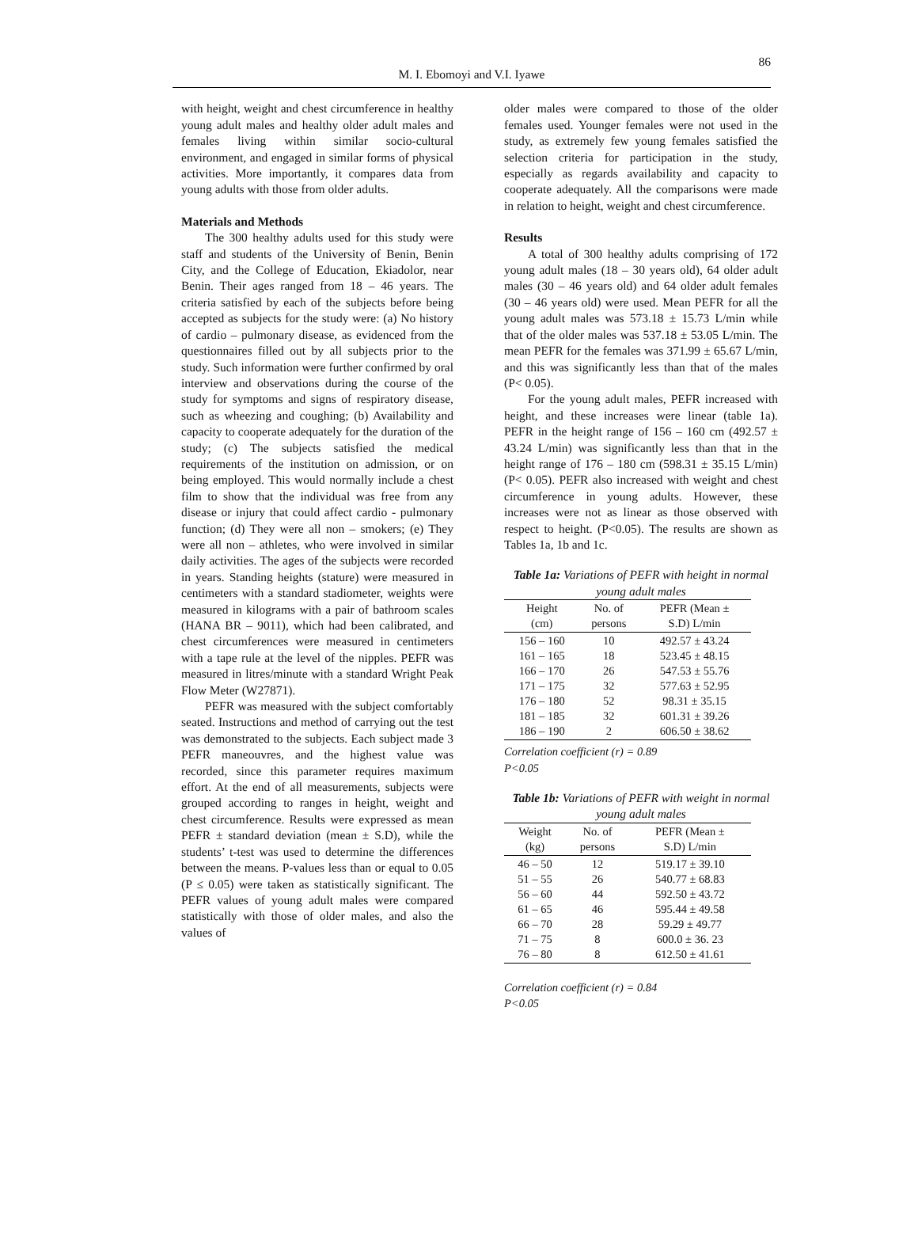86
M. I. Ebomoyi and V.I. Iyawe
with height, weight and chest circumference in healthy young adult males and healthy older adult males and females living within similar socio-cultural environment, and engaged in similar forms of physical activities. More importantly, it compares data from young adults with those from older adults.
Materials and Methods
The 300 healthy adults used for this study were staff and students of the University of Benin, Benin City, and the College of Education, Ekiadolor, near Benin. Their ages ranged from 18 – 46 years. The criteria satisfied by each of the subjects before being accepted as subjects for the study were: (a) No history of cardio – pulmonary disease, as evidenced from the questionnaires filled out by all subjects prior to the study. Such information were further confirmed by oral interview and observations during the course of the study for symptoms and signs of respiratory disease, such as wheezing and coughing; (b) Availability and capacity to cooperate adequately for the duration of the study; (c) The subjects satisfied the medical requirements of the institution on admission, or on being employed. This would normally include a chest film to show that the individual was free from any disease or injury that could affect cardio - pulmonary function; (d) They were all non – smokers; (e) They were all non – athletes, who were involved in similar daily activities. The ages of the subjects were recorded in years. Standing heights (stature) were measured in centimeters with a standard stadiometer, weights were measured in kilograms with a pair of bathroom scales (HANA BR – 9011), which had been calibrated, and chest circumferences were measured in centimeters with a tape rule at the level of the nipples. PEFR was measured in litres/minute with a standard Wright Peak Flow Meter (W27871).
PEFR was measured with the subject comfortably seated. Instructions and method of carrying out the test was demonstrated to the subjects. Each subject made 3 PEFR maneouvres, and the highest value was recorded, since this parameter requires maximum effort. At the end of all measurements, subjects were grouped according to ranges in height, weight and chest circumference. Results were expressed as mean PEFR ± standard deviation (mean ± S.D), while the students’ t-test was used to determine the differences between the means. P-values less than or equal to 0.05 (P ≤ 0.05) were taken as statistically significant. The PEFR values of young adult males were compared statistically with those of older males, and also the values of
older males were compared to those of the older females used. Younger females were not used in the study, as extremely few young females satisfied the selection criteria for participation in the study, especially as regards availability and capacity to cooperate adequately. All the comparisons were made in relation to height, weight and chest circumference.
Results
A total of 300 healthy adults comprising of 172 young adult males (18 – 30 years old), 64 older adult males (30 – 46 years old) and 64 older adult females (30 – 46 years old) were used. Mean PEFR for all the young adult males was 573.18 ± 15.73 L/min while that of the older males was 537.18 ± 53.05 L/min. The mean PEFR for the females was 371.99 ± 65.67 L/min, and this was significantly less than that of the males (P< 0.05).
For the young adult males, PEFR increased with height, and these increases were linear (table 1a). PEFR in the height range of 156 – 160 cm (492.57 ± 43.24 L/min) was significantly less than that in the height range of 176 – 180 cm (598.31 ± 35.15 L/min) (P< 0.05). PEFR also increased with weight and chest circumference in young adults. However, these increases were not as linear as those observed with respect to height. (P<0.05). The results are shown as Tables 1a, 1b and 1c.
Table 1a: Variations of PEFR with height in normal young adult males
| Height (cm) | No. of persons | PEFR (Mean ± S.D) L/min |
| --- | --- | --- |
| 156 – 160 161 – 165 166 – 170 171 – 175 176 – 180 181 – 185 186 – 190 | 10 18 26 32 52 32 2 | 492.57 ± 43.24 523.45 ± 48.15 547.53 ± 55.76 577.63 ± 52.95 98.31 ± 35.15 601.31 ± 39.26 606.50 ± 38.62 |
Correlation coefficient (r) = 0.89
P<0.05
Table 1b: Variations of PEFR with weight in normal young adult males
| Weight (kg) | No. of persons | PEFR (Mean ± S.D) L/min |
| --- | --- | --- |
| 46 – 50 51 – 55 56 – 60 61 – 65 66 – 70 71 – 75 76 – 80 | 12 26 44 46 28 8 8 | 519.17 ± 39.10 540.77 ± 68.83 592.50 ± 43.72 595.44 ± 49.58 59.29 ± 49.77 600.0 ± 36. 23 612.50 ± 41.61 |
Correlation coefficient (r) = 0.84
P<0.05